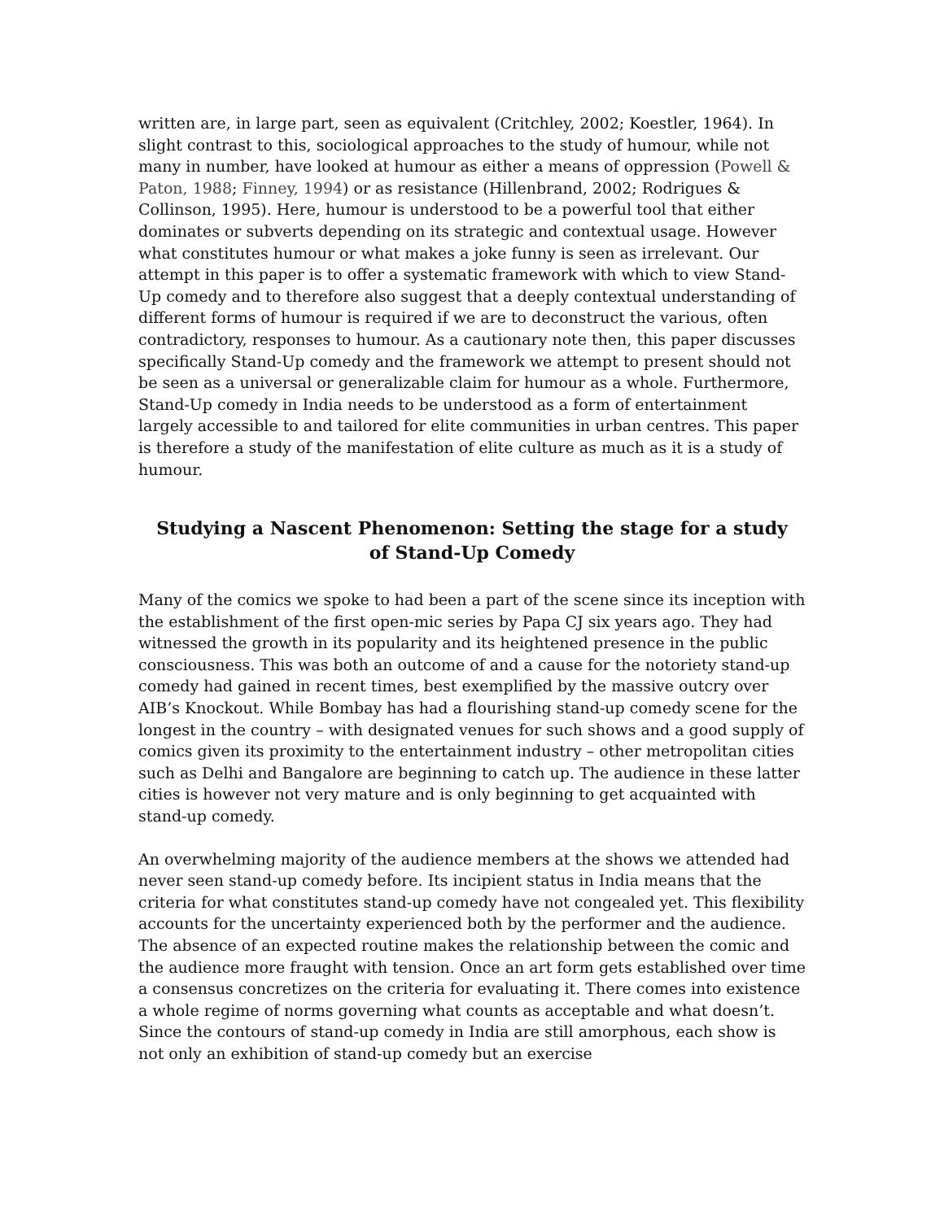written are, in large part, seen as equivalent (Critchley, 2002; Koestler, 1964). In slight contrast to this, sociological approaches to the study of humour, while not many in number, have looked at humour as either a means of oppression (Powell & Paton, 1988; Finney, 1994) or as resistance (Hillenbrand, 2002; Rodrigues & Collinson, 1995). Here, humour is understood to be a powerful tool that either dominates or subverts depending on its strategic and contextual usage. However what constitutes humour or what makes a joke funny is seen as irrelevant. Our attempt in this paper is to offer a systematic framework with which to view Stand-Up comedy and to therefore also suggest that a deeply contextual understanding of different forms of humour is required if we are to deconstruct the various, often contradictory, responses to humour. As a cautionary note then, this paper discusses specifically Stand-Up comedy and the framework we attempt to present should not be seen as a universal or generalizable claim for humour as a whole. Furthermore, Stand-Up comedy in India needs to be understood as a form of entertainment largely accessible to and tailored for elite communities in urban centres. This paper is therefore a study of the manifestation of elite culture as much as it is a study of humour.
Studying a Nascent Phenomenon: Setting the stage for a study of Stand-Up Comedy
Many of the comics we spoke to had been a part of the scene since its inception with the establishment of the first open-mic series by Papa CJ six years ago. They had witnessed the growth in its popularity and its heightened presence in the public consciousness. This was both an outcome of and a cause for the notoriety stand-up comedy had gained in recent times, best exemplified by the massive outcry over AIB’s Knockout. While Bombay has had a flourishing stand-up comedy scene for the longest in the country – with designated venues for such shows and a good supply of comics given its proximity to the entertainment industry – other metropolitan cities such as Delhi and Bangalore are beginning to catch up. The audience in these latter cities is however not very mature and is only beginning to get acquainted with stand-up comedy.
An overwhelming majority of the audience members at the shows we attended had never seen stand-up comedy before. Its incipient status in India means that the criteria for what constitutes stand-up comedy have not congealed yet. This flexibility accounts for the uncertainty experienced both by the performer and the audience. The absence of an expected routine makes the relationship between the comic and the audience more fraught with tension. Once an art form gets established over time a consensus concretizes on the criteria for evaluating it. There comes into existence a whole regime of norms governing what counts as acceptable and what doesn’t. Since the contours of stand-up comedy in India are still amorphous, each show is not only an exhibition of stand-up comedy but an exercise